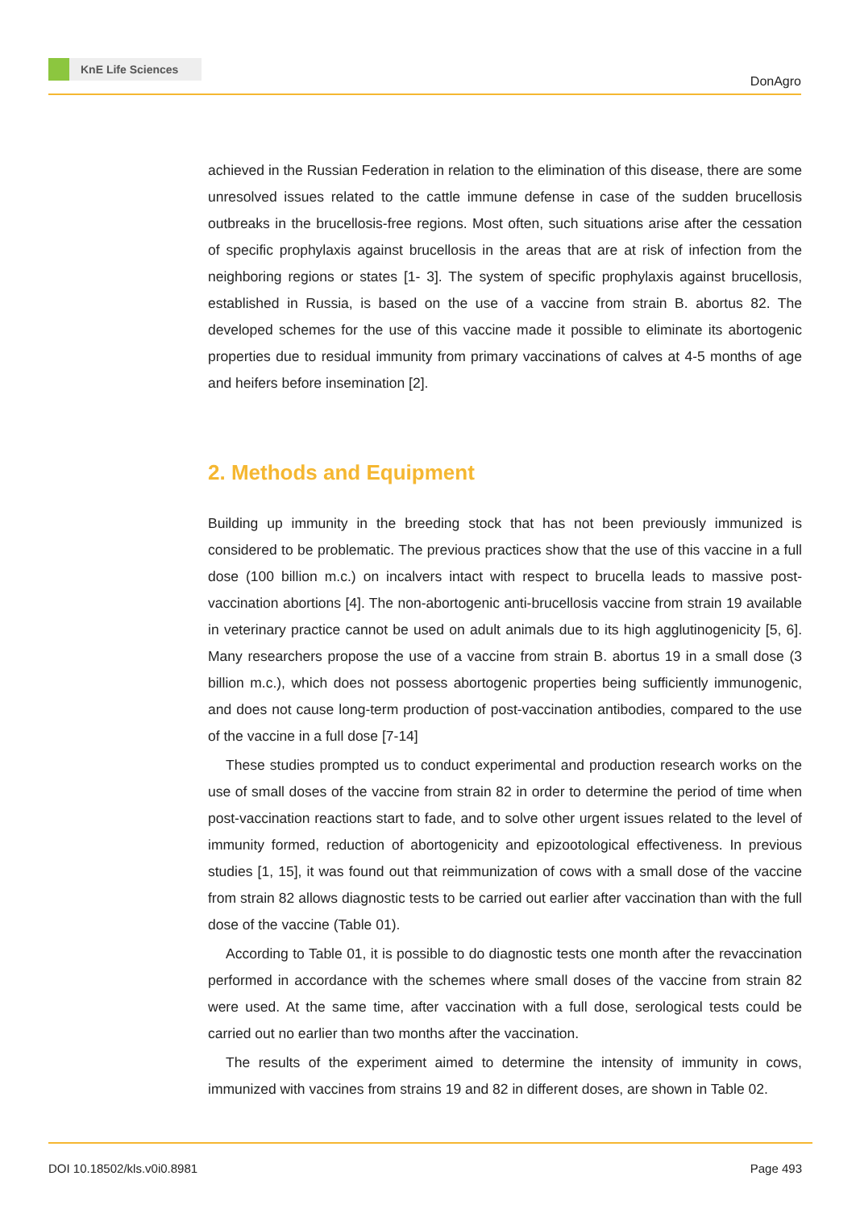KnE Life Sciences
DonAgro
achieved in the Russian Federation in relation to the elimination of this disease, there are some unresolved issues related to the cattle immune defense in case of the sudden brucellosis outbreaks in the brucellosis-free regions. Most often, such situations arise after the cessation of specific prophylaxis against brucellosis in the areas that are at risk of infection from the neighboring regions or states [1- 3]. The system of specific prophylaxis against brucellosis, established in Russia, is based on the use of a vaccine from strain B. abortus 82. The developed schemes for the use of this vaccine made it possible to eliminate its abortogenic properties due to residual immunity from primary vaccinations of calves at 4-5 months of age and heifers before insemination [2].
2. Methods and Equipment
Building up immunity in the breeding stock that has not been previously immunized is considered to be problematic. The previous practices show that the use of this vaccine in a full dose (100 billion m.c.) on incalvers intact with respect to brucella leads to massive post-vaccination abortions [4]. The non-abortogenic anti-brucellosis vaccine from strain 19 available in veterinary practice cannot be used on adult animals due to its high agglutinogenicity [5, 6]. Many researchers propose the use of a vaccine from strain B. abortus 19 in a small dose (3 billion m.c.), which does not possess abortogenic properties being sufficiently immunogenic, and does not cause long-term production of post-vaccination antibodies, compared to the use of the vaccine in a full dose [7-14]
These studies prompted us to conduct experimental and production research works on the use of small doses of the vaccine from strain 82 in order to determine the period of time when post-vaccination reactions start to fade, and to solve other urgent issues related to the level of immunity formed, reduction of abortogenicity and epizootological effectiveness. In previous studies [1, 15], it was found out that reimmunization of cows with a small dose of the vaccine from strain 82 allows diagnostic tests to be carried out earlier after vaccination than with the full dose of the vaccine (Table 01).
According to Table 01, it is possible to do diagnostic tests one month after the revaccination performed in accordance with the schemes where small doses of the vaccine from strain 82 were used. At the same time, after vaccination with a full dose, serological tests could be carried out no earlier than two months after the vaccination.
The results of the experiment aimed to determine the intensity of immunity in cows, immunized with vaccines from strains 19 and 82 in different doses, are shown in Table 02.
DOI 10.18502/kls.v0i0.8981 Page 493